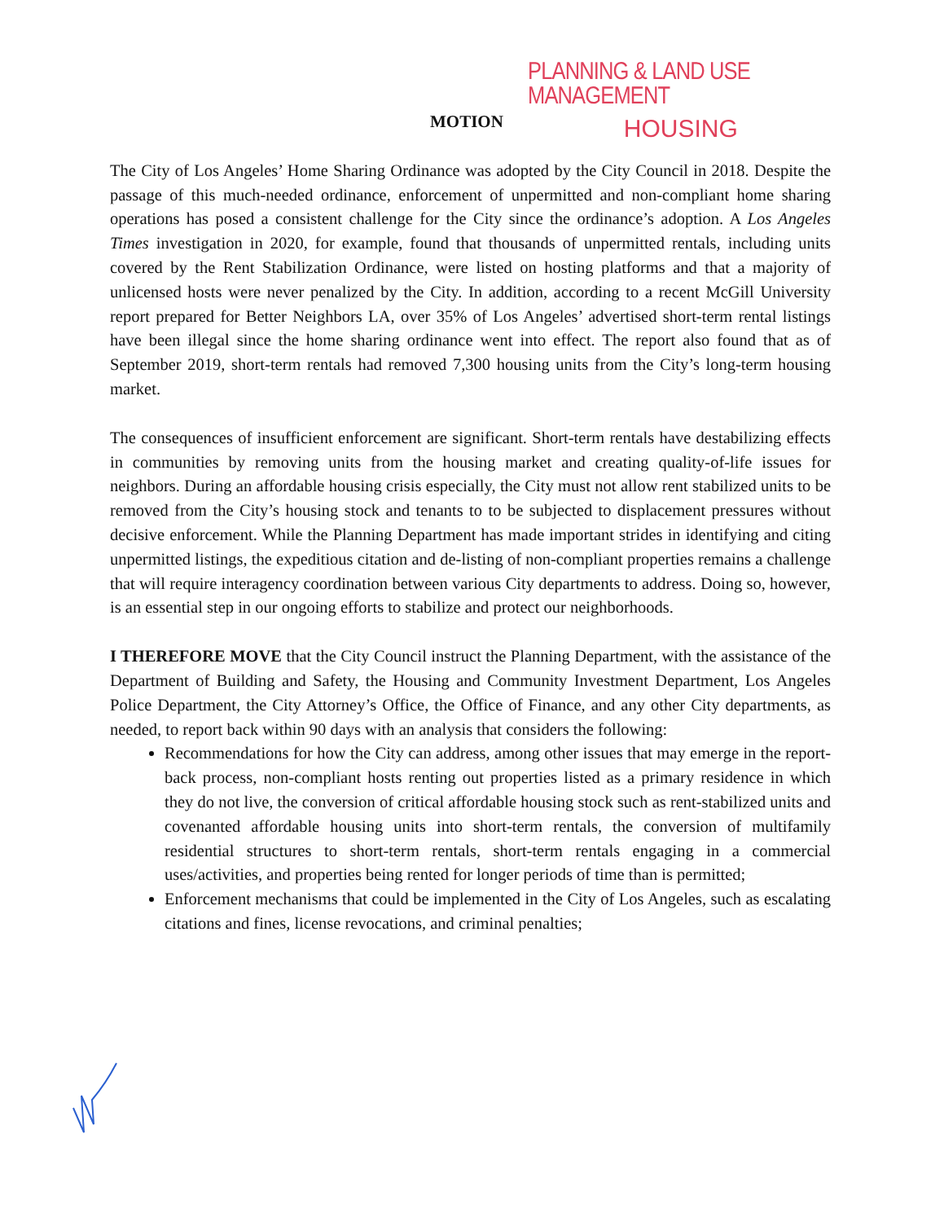PLANNING & LAND USE MANAGEMENT
MOTION HOUSING
The City of Los Angeles’ Home Sharing Ordinance was adopted by the City Council in 2018. Despite the passage of this much-needed ordinance, enforcement of unpermitted and non-compliant home sharing operations has posed a consistent challenge for the City since the ordinance’s adoption. A Los Angeles Times investigation in 2020, for example, found that thousands of unpermitted rentals, including units covered by the Rent Stabilization Ordinance, were listed on hosting platforms and that a majority of unlicensed hosts were never penalized by the City. In addition, according to a recent McGill University report prepared for Better Neighbors LA, over 35% of Los Angeles’ advertised short-term rental listings have been illegal since the home sharing ordinance went into effect. The report also found that as of September 2019, short-term rentals had removed 7,300 housing units from the City’s long-term housing market.
The consequences of insufficient enforcement are significant. Short-term rentals have destabilizing effects in communities by removing units from the housing market and creating quality-of-life issues for neighbors. During an affordable housing crisis especially, the City must not allow rent stabilized units to be removed from the City’s housing stock and tenants to to be subjected to displacement pressures without decisive enforcement. While the Planning Department has made important strides in identifying and citing unpermitted listings, the expeditious citation and de-listing of non-compliant properties remains a challenge that will require interagency coordination between various City departments to address. Doing so, however, is an essential step in our ongoing efforts to stabilize and protect our neighborhoods.
I THEREFORE MOVE that the City Council instruct the Planning Department, with the assistance of the Department of Building and Safety, the Housing and Community Investment Department, Los Angeles Police Department, the City Attorney’s Office, the Office of Finance, and any other City departments, as needed, to report back within 90 days with an analysis that considers the following:
Recommendations for how the City can address, among other issues that may emerge in the report-back process, non-compliant hosts renting out properties listed as a primary residence in which they do not live, the conversion of critical affordable housing stock such as rent-stabilized units and covenanted affordable housing units into short-term rentals, the conversion of multifamily residential structures to short-term rentals, short-term rentals engaging in a commercial uses/activities, and properties being rented for longer periods of time than is permitted;
Enforcement mechanisms that could be implemented in the City of Los Angeles, such as escalating citations and fines, license revocations, and criminal penalties;